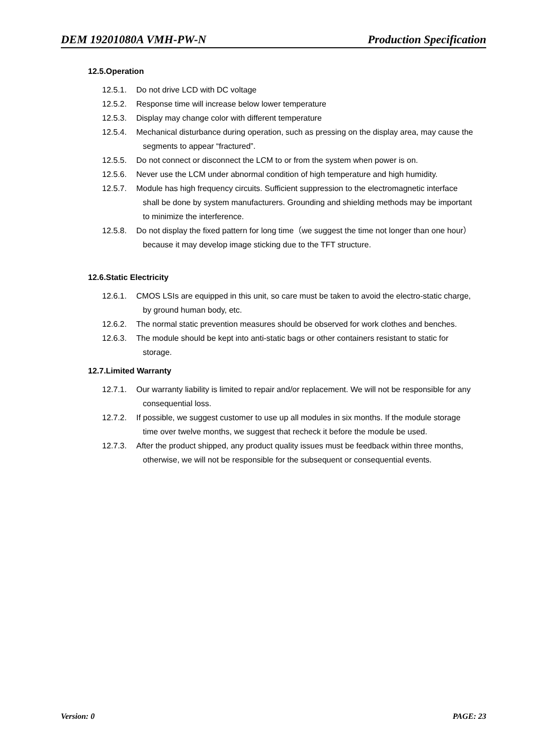DEM 19201080A VMH-PW-N Production Specification
12.5.Operation
12.5.1. Do not drive LCD with DC voltage
12.5.2. Response time will increase below lower temperature
12.5.3. Display may change color with different temperature
12.5.4. Mechanical disturbance during operation, such as pressing on the display area, may cause the segments to appear “fractured”.
12.5.5. Do not connect or disconnect the LCM to or from the system when power is on.
12.5.6. Never use the LCM under abnormal condition of high temperature and high humidity.
12.5.7. Module has high frequency circuits. Sufficient suppression to the electromagnetic interface shall be done by system manufacturers. Grounding and shielding methods may be important to minimize the interference.
12.5.8. Do not display the fixed pattern for long time（we suggest the time not longer than one hour）because it may develop image sticking due to the TFT structure.
12.6.Static Electricity
12.6.1. CMOS LSIs are equipped in this unit, so care must be taken to avoid the electro-static charge, by ground human body, etc.
12.6.2. The normal static prevention measures should be observed for work clothes and benches.
12.6.3. The module should be kept into anti-static bags or other containers resistant to static for storage.
12.7.Limited Warranty
12.7.1. Our warranty liability is limited to repair and/or replacement. We will not be responsible for any consequential loss.
12.7.2. If possible, we suggest customer to use up all modules in six months. If the module storage time over twelve months, we suggest that recheck it before the module be used.
12.7.3. After the product shipped, any product quality issues must be feedback within three months, otherwise, we will not be responsible for the subsequent or consequential events.
Version: 0 PAGE: 23